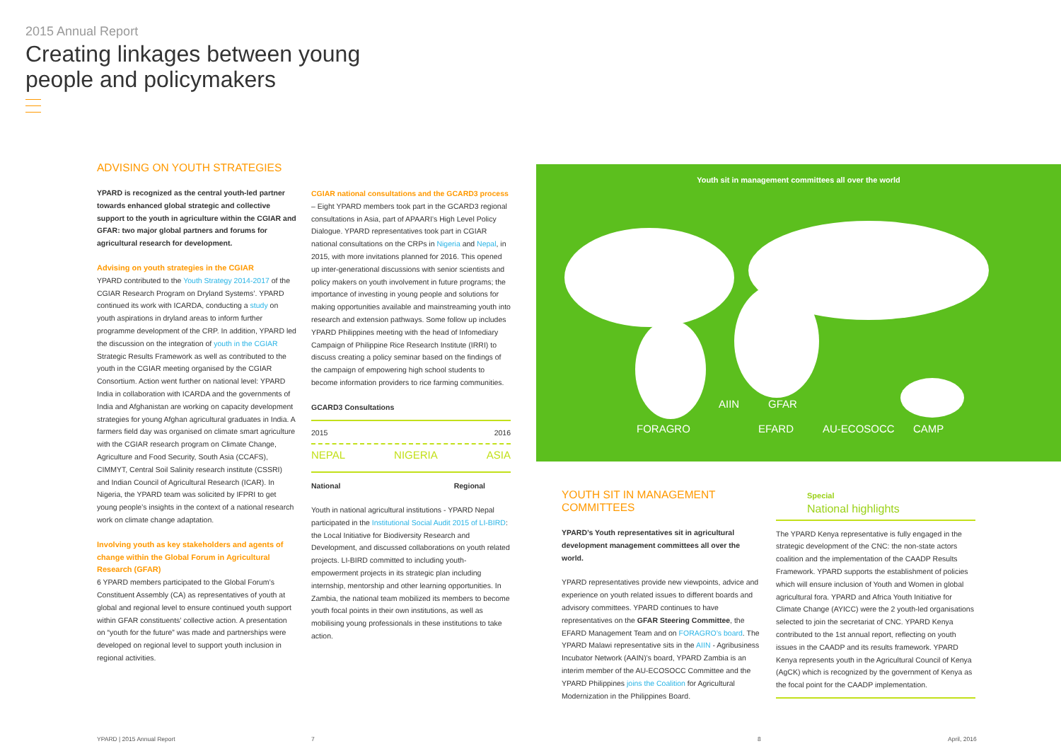2015 Annual Report
Creating linkages between young
people and policymakers
ADVISING ON YOUTH STRATEGIES
YPARD is recognized as the central youth-led partner towards enhanced global strategic and collective support to the youth in agriculture within the CGIAR and GFAR: two major global partners and forums for agricultural research for development.
Advising on youth strategies in the CGIAR
YPARD contributed to the Youth Strategy 2014-2017 of the CGIAR Research Program on Dryland Systems’. YPARD continued its work with ICARDA, conducting a study on youth aspirations in dryland areas to inform further programme development of the CRP. In addition, YPARD led the discussion on the integration of youth in the CGIAR Strategic Results Framework as well as contributed to the youth in the CGIAR meeting organised by the CGIAR Consortium. Action went further on national level: YPARD India in collaboration with ICARDA and the governments of India and Afghanistan are working on capacity development strategies for young Afghan agricultural graduates in India. A farmers field day was organised on climate smart agriculture with the CGIAR research program on Climate Change, Agriculture and Food Security, South Asia (CCAFS), CIMMYT, Central Soil Salinity research institute (CSSRI) and Indian Council of Agricultural Research (ICAR). In Nigeria, the YPARD team was solicited by IFPRI to get young people’s insights in the context of a national research work on climate change adaptation.
Involving youth as key stakeholders and agents of change within the Global Forum in Agricultural Research (GFAR)
6 YPARD members participated to the Global Forum’s Constituent Assembly (CA) as representatives of youth at global and regional level to ensure continued youth support within GFAR constituents’ collective action. A presentation on “youth for the future” was made and partnerships were developed on regional level to support youth inclusion in regional activities.
CGIAR national consultations and the GCARD3 process – Eight YPARD members took part in the GCARD3 regional consultations in Asia, part of APAARI’s High Level Policy Dialogue. YPARD representatives took part in CGIAR national consultations on the CRPs in Nigeria and Nepal, in 2015, with more invitations planned for 2016. This opened up inter-generational discussions with senior scientists and policy makers on youth involvement in future programs; the importance of investing in young people and solutions for making opportunities available and mainstreaming youth into research and extension pathways. Some follow up includes YPARD Philippines meeting with the head of Infomediary Campaign of Philippine Rice Research Institute (IRRI) to discuss creating a policy seminar based on the findings of the campaign of empowering high school students to become information providers to rice farming communities.
GCARD3 Consultations
2015 2016
NEPAL NIGERIA ASIA
National Regional
Youth in national agricultural institutions - YPARD Nepal participated in the Institutional Social Audit 2015 of LI-BIRD: the Local Initiative for Biodiversity Research and Development, and discussed collaborations on youth related projects. LI-BIRD committed to including youth-empowerment projects in its strategic plan including internship, mentorship and other learning opportunities. In Zambia, the national team mobilized its members to become youth focal points in their own institutions, as well as mobilising young professionals in these institutions to take action.
Youth sit in management committees all over the world
AIIN GFAR
FORAGRO EFARD AU-ECOSOCC CAMP
YOUTH SIT IN MANAGEMENT COMMITTEES
YPARD’s Youth representatives sit in agricultural development management committees all over the world.
YPARD representatives provide new viewpoints, advice and experience on youth related issues to different boards and advisory committees. YPARD continues to have representatives on the GFAR Steering Committee, the EFARD Management Team and on FORAGRO’s board. The YPARD Malawi representative sits in the AIIN - Agribusiness Incubator Network (AAIN)’s board, YPARD Zambia is an interim member of the AU-ECOSOCC Committee and the YPARD Philippines joins the Coalition for Agricultural Modernization in the Philippines Board.
Special
National highlights
The YPARD Kenya representative is fully engaged in the strategic development of the CNC: the non-state actors coalition and the implementation of the CAADP Results Framework. YPARD supports the establishment of policies which will ensure inclusion of Youth and Women in global agricultural fora. YPARD and Africa Youth Initiative for Climate Change (AYICC) were the 2 youth-led organisations selected to join the secretariat of CNC. YPARD Kenya contributed to the 1st annual report, reflecting on youth issues in the CAADP and its results framework. YPARD Kenya represents youth in the Agricultural Council of Kenya (AgCK) which is recognized by the government of Kenya as the focal point for the CAADP implementation.
YPARD | 2015 Annual Report 7 8 April, 2016